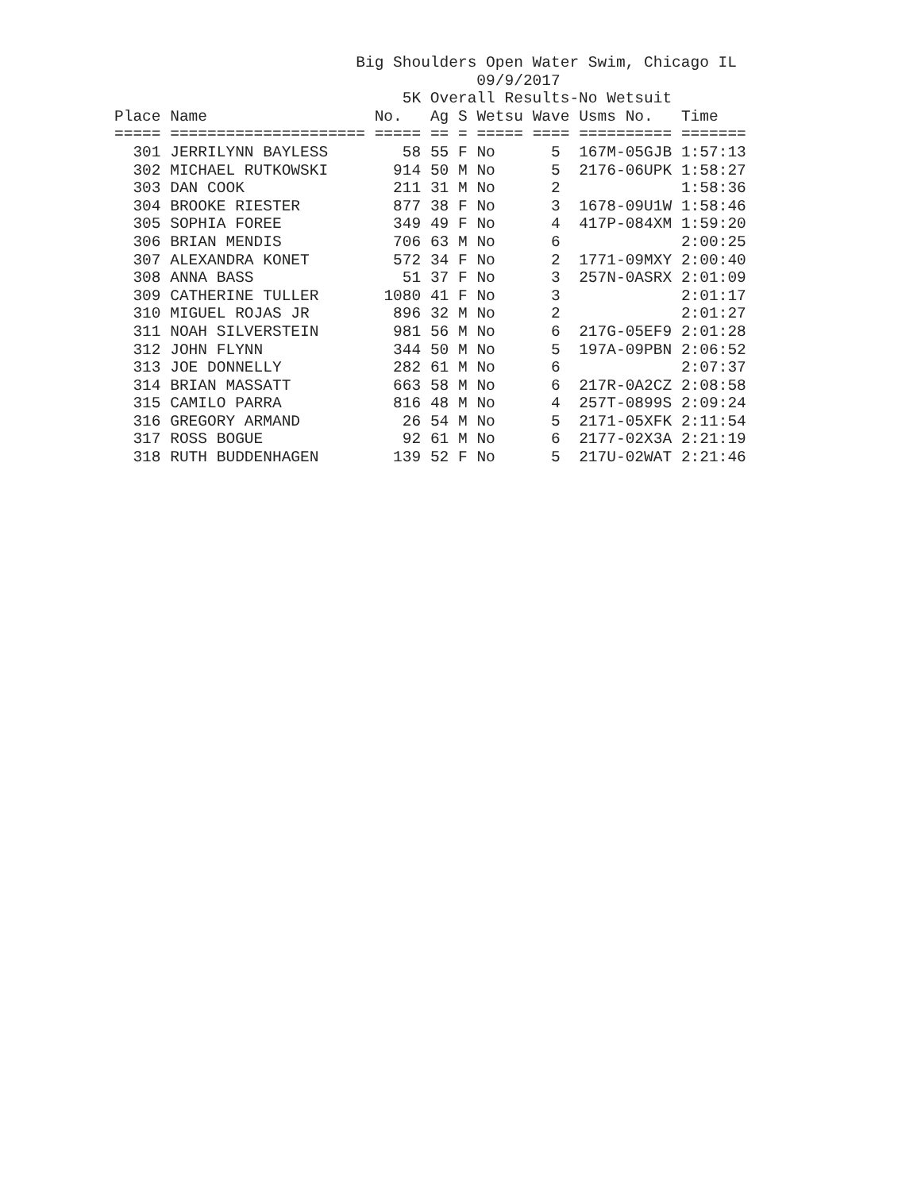Big Shoulders Open Water Swim, Chicago IL
                                       09/9/2017
                               5K Overall Results-No Wetsuit
| Place | Name | No. | Ag | S | Wetsu | Wave | Usms No. | Time |
| --- | --- | --- | --- | --- | --- | --- | --- | --- |
| ===== | ===================== | ===== | == | = | ===== | ==== | ========== | ======= |
| 301 | JERRILYNN BAYLESS | 58 | 55 | F | No | 5 | 167M-05GJB | 1:57:13 |
| 302 | MICHAEL RUTKOWSKI | 914 | 50 | M | No | 5 | 2176-06UPK | 1:58:27 |
| 303 | DAN COOK | 211 | 31 | M | No | 2 | | 1:58:36 |
| 304 | BROOKE RIESTER | 877 | 38 | F | No | 3 | 1678-09U1W | 1:58:46 |
| 305 | SOPHIA FOREE | 349 | 49 | F | No | 4 | 417P-084XM | 1:59:20 |
| 306 | BRIAN MENDIS | 706 | 63 | M | No | 6 | | 2:00:25 |
| 307 | ALEXANDRA KONET | 572 | 34 | F | No | 2 | 1771-09MXY | 2:00:40 |
| 308 | ANNA BASS | 51 | 37 | F | No | 3 | 257N-0ASRX | 2:01:09 |
| 309 | CATHERINE TULLER | 1080 | 41 | F | No | 3 | | 2:01:17 |
| 310 | MIGUEL ROJAS JR | 896 | 32 | M | No | 2 | | 2:01:27 |
| 311 | NOAH SILVERSTEIN | 981 | 56 | M | No | 6 | 217G-05EF9 | 2:01:28 |
| 312 | JOHN FLYNN | 344 | 50 | M | No | 5 | 197A-09PBN | 2:06:52 |
| 313 | JOE DONNELLY | 282 | 61 | M | No | 6 | | 2:07:37 |
| 314 | BRIAN MASSATT | 663 | 58 | M | No | 6 | 217R-0A2CZ | 2:08:58 |
| 315 | CAMILO PARRA | 816 | 48 | M | No | 4 | 257T-0899S | 2:09:24 |
| 316 | GREGORY ARMAND | 26 | 54 | M | No | 5 | 2171-05XFK | 2:11:54 |
| 317 | ROSS BOGUE | 92 | 61 | M | No | 6 | 2177-02X3A | 2:21:19 |
| 318 | RUTH BUDDENHAGEN | 139 | 52 | F | No | 5 | 217U-02WAT | 2:21:46 |